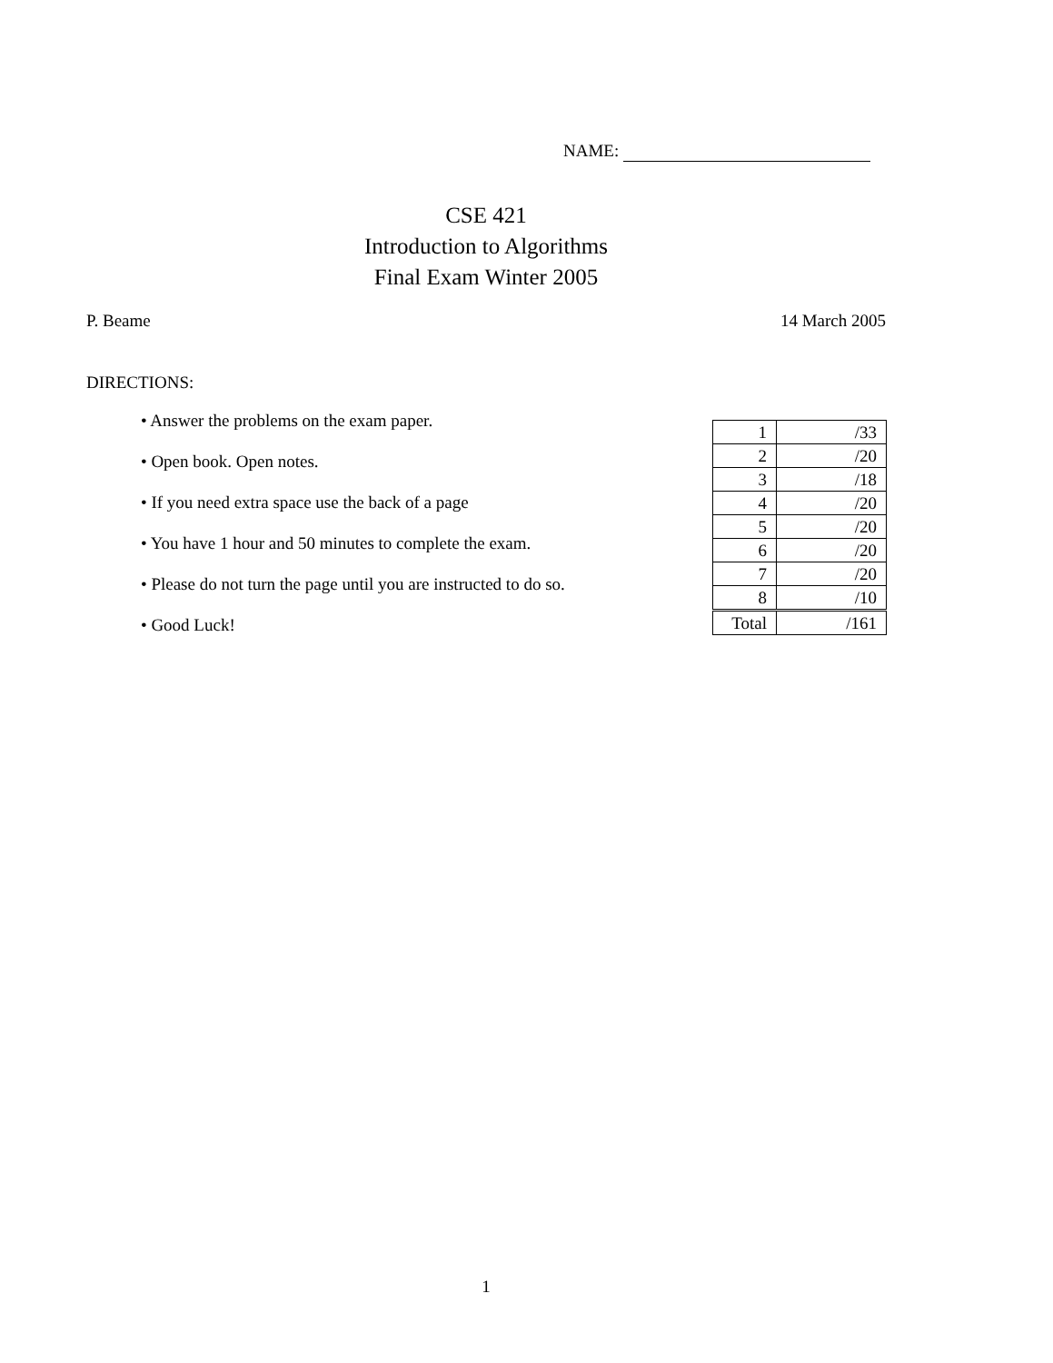NAME:
CSE 421
Introduction to Algorithms
Final Exam Winter 2005
P. Beame 14 March 2005
DIRECTIONS:
• Answer the problems on the exam paper.
• Open book. Open notes.
• If you need extra space use the back of a page
• You have 1 hour and 50 minutes to complete the exam.
• Please do not turn the page until you are instructed to do so.
• Good Luck!
| 1 | /33 |
| 2 | /20 |
| 3 | /18 |
| 4 | /20 |
| 5 | /20 |
| 6 | /20 |
| 7 | /20 |
| 8 | /10 |
| Total | /161 |
1